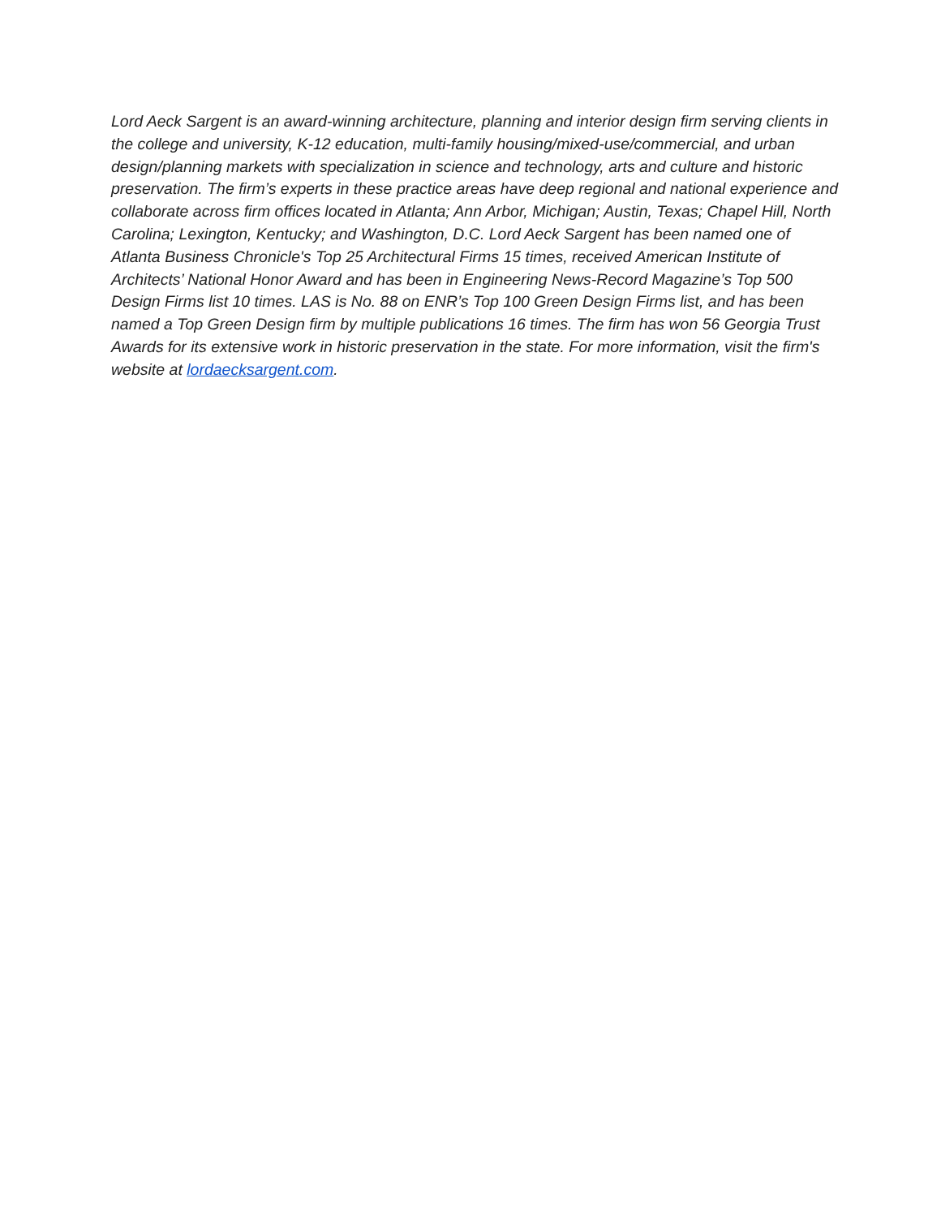Lord Aeck Sargent is an award-winning architecture, planning and interior design firm serving clients in the college and university, K-12 education, multi-family housing/mixed-use/commercial, and urban design/planning markets with specialization in science and technology, arts and culture and historic preservation. The firm’s experts in these practice areas have deep regional and national experience and collaborate across firm offices located in Atlanta; Ann Arbor, Michigan; Austin, Texas; Chapel Hill, North Carolina; Lexington, Kentucky; and Washington, D.C. Lord Aeck Sargent has been named one of Atlanta Business Chronicle's Top 25 Architectural Firms 15 times, received American Institute of Architects’ National Honor Award and has been in Engineering News-Record Magazine’s Top 500 Design Firms list 10 times. LAS is No. 88 on ENR’s Top 100 Green Design Firms list, and has been named a Top Green Design firm by multiple publications 16 times. The firm has won 56 Georgia Trust Awards for its extensive work in historic preservation in the state. For more information, visit the firm's website at lordaecksargent.com.